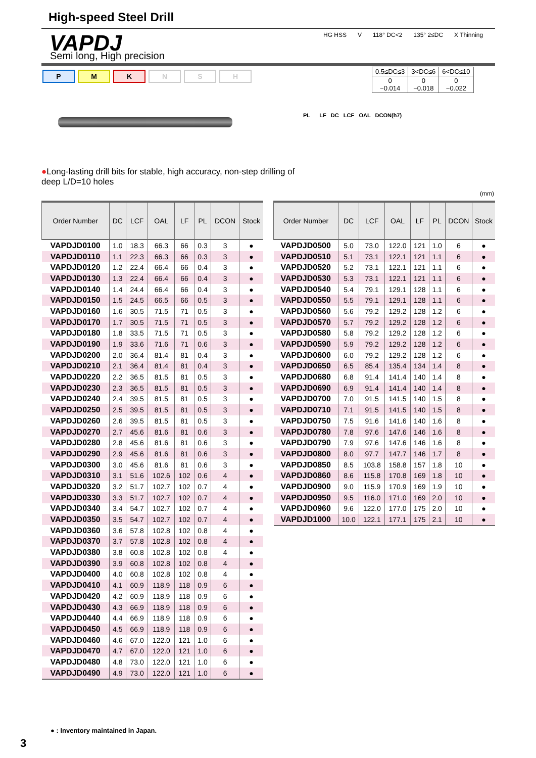High-speed Steel Drill
VAPDJ Semi long, High precision
HG HSS V 118° DC<2 135° 2≤DC X Thinning
PMKNSH
| 0.5≤DC≤3 | 3<DC≤6 | 6<DC≤10 |
| 0 −0.014 | 0 −0.018 | 0 −0.022 |
PL LF DC LCF OAL DCON(h7)
●Long-lasting drill bits for stable, high accuracy, non-step drilling of deep L/D=10 holes
(mm)
| Order Number | DC | LCF | OAL | LF | PL | DCON | Stock |
| --- | --- | --- | --- | --- | --- | --- | --- |
| VAPDJD0100 | 1.0 | 18.3 | 66.3 | 66 | 0.3 | 3 | ● |
| VAPDJD0110 | 1.1 | 22.3 | 66.3 | 66 | 0.3 | 3 | ● |
| VAPDJD0120 | 1.2 | 22.4 | 66.4 | 66 | 0.4 | 3 | ● |
| VAPDJD0130 | 1.3 | 22.4 | 66.4 | 66 | 0.4 | 3 | ● |
| VAPDJD0140 | 1.4 | 24.4 | 66.4 | 66 | 0.4 | 3 | ● |
| VAPDJD0150 | 1.5 | 24.5 | 66.5 | 66 | 0.5 | 3 | ● |
| VAPDJD0160 | 1.6 | 30.5 | 71.5 | 71 | 0.5 | 3 | ● |
| VAPDJD0170 | 1.7 | 30.5 | 71.5 | 71 | 0.5 | 3 | ● |
| VAPDJD0180 | 1.8 | 33.5 | 71.5 | 71 | 0.5 | 3 | ● |
| VAPDJD0190 | 1.9 | 33.6 | 71.6 | 71 | 0.6 | 3 | ● |
| VAPDJD0200 | 2.0 | 36.4 | 81.4 | 81 | 0.4 | 3 | ● |
| VAPDJD0210 | 2.1 | 36.4 | 81.4 | 81 | 0.4 | 3 | ● |
| VAPDJD0220 | 2.2 | 36.5 | 81.5 | 81 | 0.5 | 3 | ● |
| VAPDJD0230 | 2.3 | 36.5 | 81.5 | 81 | 0.5 | 3 | ● |
| VAPDJD0240 | 2.4 | 39.5 | 81.5 | 81 | 0.5 | 3 | ● |
| VAPDJD0250 | 2.5 | 39.5 | 81.5 | 81 | 0.5 | 3 | ● |
| VAPDJD0260 | 2.6 | 39.5 | 81.5 | 81 | 0.5 | 3 | ● |
| VAPDJD0270 | 2.7 | 45.6 | 81.6 | 81 | 0.6 | 3 | ● |
| VAPDJD0280 | 2.8 | 45.6 | 81.6 | 81 | 0.6 | 3 | ● |
| VAPDJD0290 | 2.9 | 45.6 | 81.6 | 81 | 0.6 | 3 | ● |
| VAPDJD0300 | 3.0 | 45.6 | 81.6 | 81 | 0.6 | 3 | ● |
| VAPDJD0310 | 3.1 | 51.6 | 102.6 | 102 | 0.6 | 4 | ● |
| VAPDJD0320 | 3.2 | 51.7 | 102.7 | 102 | 0.7 | 4 | ● |
| VAPDJD0330 | 3.3 | 51.7 | 102.7 | 102 | 0.7 | 4 | ● |
| VAPDJD0340 | 3.4 | 54.7 | 102.7 | 102 | 0.7 | 4 | ● |
| VAPDJD0350 | 3.5 | 54.7 | 102.7 | 102 | 0.7 | 4 | ● |
| VAPDJD0360 | 3.6 | 57.8 | 102.8 | 102 | 0.8 | 4 | ● |
| VAPDJD0370 | 3.7 | 57.8 | 102.8 | 102 | 0.8 | 4 | ● |
| VAPDJD0380 | 3.8 | 60.8 | 102.8 | 102 | 0.8 | 4 | ● |
| VAPDJD0390 | 3.9 | 60.8 | 102.8 | 102 | 0.8 | 4 | ● |
| VAPDJD0400 | 4.0 | 60.8 | 102.8 | 102 | 0.8 | 4 | ● |
| VAPDJD0410 | 4.1 | 60.9 | 118.9 | 118 | 0.9 | 6 | ● |
| VAPDJD0420 | 4.2 | 60.9 | 118.9 | 118 | 0.9 | 6 | ● |
| VAPDJD0430 | 4.3 | 66.9 | 118.9 | 118 | 0.9 | 6 | ● |
| VAPDJD0440 | 4.4 | 66.9 | 118.9 | 118 | 0.9 | 6 | ● |
| VAPDJD0450 | 4.5 | 66.9 | 118.9 | 118 | 0.9 | 6 | ● |
| VAPDJD0460 | 4.6 | 67.0 | 122.0 | 121 | 1.0 | 6 | ● |
| VAPDJD0470 | 4.7 | 67.0 | 122.0 | 121 | 1.0 | 6 | ● |
| VAPDJD0480 | 4.8 | 73.0 | 122.0 | 121 | 1.0 | 6 | ● |
| VAPDJD0490 | 4.9 | 73.0 | 122.0 | 121 | 1.0 | 6 | ● |
| Order Number | DC | LCF | OAL | LF | PL | DCON | Stock |
| --- | --- | --- | --- | --- | --- | --- | --- |
| VAPDJD0500 | 5.0 | 73.0 | 122.0 | 121 | 1.0 | 6 | ● |
| VAPDJD0510 | 5.1 | 73.1 | 122.1 | 121 | 1.1 | 6 | ● |
| VAPDJD0520 | 5.2 | 73.1 | 122.1 | 121 | 1.1 | 6 | ● |
| VAPDJD0530 | 5.3 | 73.1 | 122.1 | 121 | 1.1 | 6 | ● |
| VAPDJD0540 | 5.4 | 79.1 | 129.1 | 128 | 1.1 | 6 | ● |
| VAPDJD0550 | 5.5 | 79.1 | 129.1 | 128 | 1.1 | 6 | ● |
| VAPDJD0560 | 5.6 | 79.2 | 129.2 | 128 | 1.2 | 6 | ● |
| VAPDJD0570 | 5.7 | 79.2 | 129.2 | 128 | 1.2 | 6 | ● |
| VAPDJD0580 | 5.8 | 79.2 | 129.2 | 128 | 1.2 | 6 | ● |
| VAPDJD0590 | 5.9 | 79.2 | 129.2 | 128 | 1.2 | 6 | ● |
| VAPDJD0600 | 6.0 | 79.2 | 129.2 | 128 | 1.2 | 6 | ● |
| VAPDJD0650 | 6.5 | 85.4 | 135.4 | 134 | 1.4 | 8 | ● |
| VAPDJD0680 | 6.8 | 91.4 | 141.4 | 140 | 1.4 | 8 | ● |
| VAPDJD0690 | 6.9 | 91.4 | 141.4 | 140 | 1.4 | 8 | ● |
| VAPDJD0700 | 7.0 | 91.5 | 141.5 | 140 | 1.5 | 8 | ● |
| VAPDJD0710 | 7.1 | 91.5 | 141.5 | 140 | 1.5 | 8 | ● |
| VAPDJD0750 | 7.5 | 91.6 | 141.6 | 140 | 1.6 | 8 | ● |
| VAPDJD0780 | 7.8 | 97.6 | 147.6 | 146 | 1.6 | 8 | ● |
| VAPDJD0790 | 7.9 | 97.6 | 147.6 | 146 | 1.6 | 8 | ● |
| VAPDJD0800 | 8.0 | 97.7 | 147.7 | 146 | 1.7 | 8 | ● |
| VAPDJD0850 | 8.5 | 103.8 | 158.8 | 157 | 1.8 | 10 | ● |
| VAPDJD0860 | 8.6 | 115.8 | 170.8 | 169 | 1.8 | 10 | ● |
| VAPDJD0900 | 9.0 | 115.9 | 170.9 | 169 | 1.9 | 10 | ● |
| VAPDJD0950 | 9.5 | 116.0 | 171.0 | 169 | 2.0 | 10 | ● |
| VAPDJD0960 | 9.6 | 122.0 | 177.0 | 175 | 2.0 | 10 | ● |
| VAPDJD1000 | 10.0 | 122.1 | 177.1 | 175 | 2.1 | 10 | ● |
● : Inventory maintained in Japan.
3